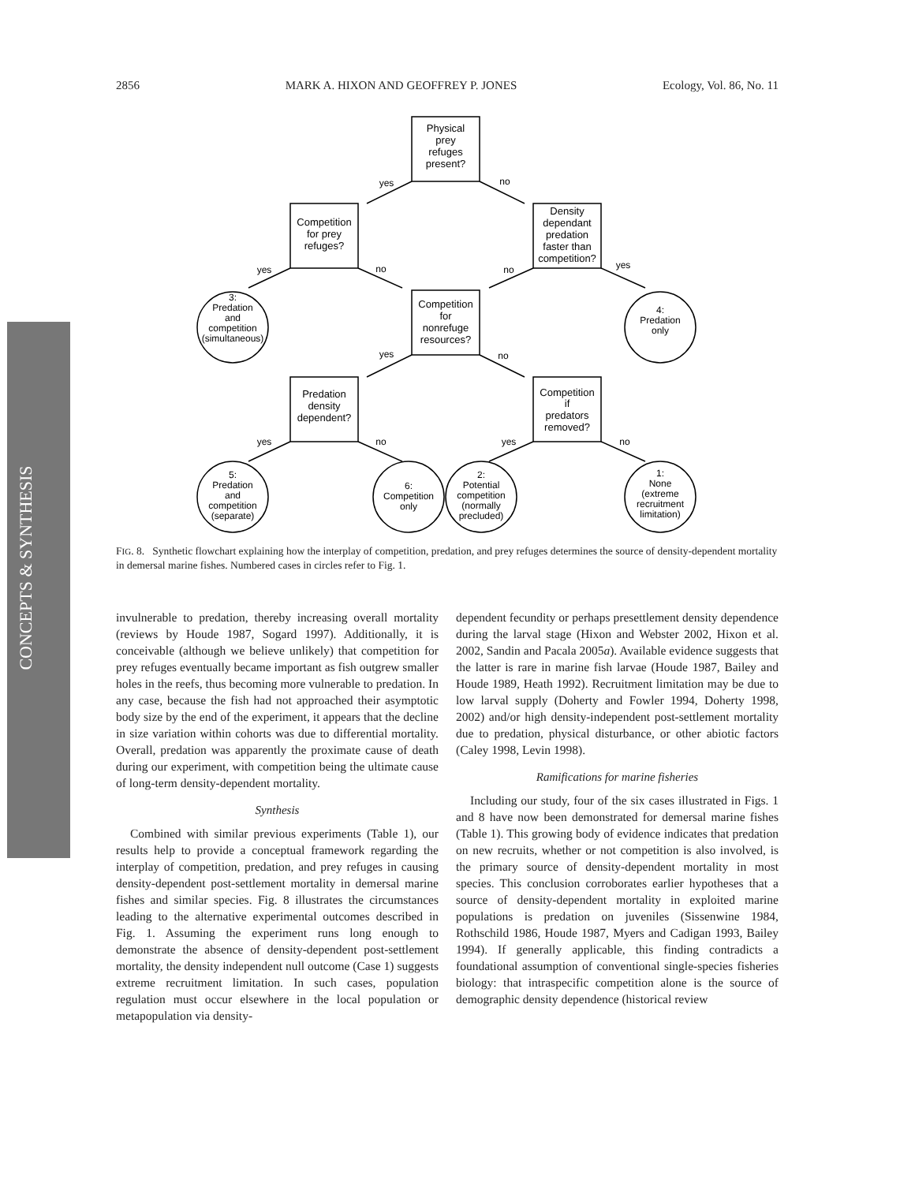2856 MARK A. HIXON AND GEOFFREY P. JONES Ecology, Vol. 86, No. 11
CONCEPTS & SYNTHESIS
Physical
prey
refuges
present?
Competition
for prey
refuges?
Density
dependant
predation
faster than
competition?
Competition
for
nonrefuge
resources?
Predation
density
dependent?
Competition
if
predators
removed?
3:
Predation
and
competition
(simultaneous)
4:
Predation
only
5:
Predation
and
competition
(separate)
6:
Competition
only
2:
Potential
competition
(normally
precluded)
1:
None
(extreme
recruitment
limitation)
yes
no
yes
no
no
yes
yes
no
yes
no
yes
no
FIG. 8. Synthetic flowchart explaining how the interplay of competition, predation, and prey refuges determines the source of density-dependent mortality in demersal marine fishes. Numbered cases in circles refer to Fig. 1.
invulnerable to predation, thereby increasing overall mortality (reviews by Houde 1987, Sogard 1997). Additionally, it is conceivable (although we believe unlikely) that competition for prey refuges eventually became important as fish outgrew smaller holes in the reefs, thus becoming more vulnerable to predation. In any case, because the fish had not approached their asymptotic body size by the end of the experiment, it appears that the decline in size variation within cohorts was due to differential mortality. Overall, predation was apparently the proximate cause of death during our experiment, with competition being the ultimate cause of long-term density-dependent mortality.
Synthesis
Combined with similar previous experiments (Table 1), our results help to provide a conceptual framework regarding the interplay of competition, predation, and prey refuges in causing density-dependent post-settlement mortality in demersal marine fishes and similar species. Fig. 8 illustrates the circumstances leading to the alternative experimental outcomes described in Fig. 1. Assuming the experiment runs long enough to demonstrate the absence of density-dependent post-settlement mortality, the density independent null outcome (Case 1) suggests extreme recruitment limitation. In such cases, population regulation must occur elsewhere in the local population or metapopulation via density-
dependent fecundity or perhaps presettlement density dependence during the larval stage (Hixon and Webster 2002, Hixon et al. 2002, Sandin and Pacala 2005a). Available evidence suggests that the latter is rare in marine fish larvae (Houde 1987, Bailey and Houde 1989, Heath 1992). Recruitment limitation may be due to low larval supply (Doherty and Fowler 1994, Doherty 1998, 2002) and/or high density-independent post-settlement mortality due to predation, physical disturbance, or other abiotic factors (Caley 1998, Levin 1998).
Ramifications for marine fisheries
Including our study, four of the six cases illustrated in Figs. 1 and 8 have now been demonstrated for demersal marine fishes (Table 1). This growing body of evidence indicates that predation on new recruits, whether or not competition is also involved, is the primary source of density-dependent mortality in most species. This conclusion corroborates earlier hypotheses that a source of density-dependent mortality in exploited marine populations is predation on juveniles (Sissenwine 1984, Rothschild 1986, Houde 1987, Myers and Cadigan 1993, Bailey 1994). If generally applicable, this finding contradicts a foundational assumption of conventional single-species fisheries biology: that intraspecific competition alone is the source of demographic density dependence (historical review